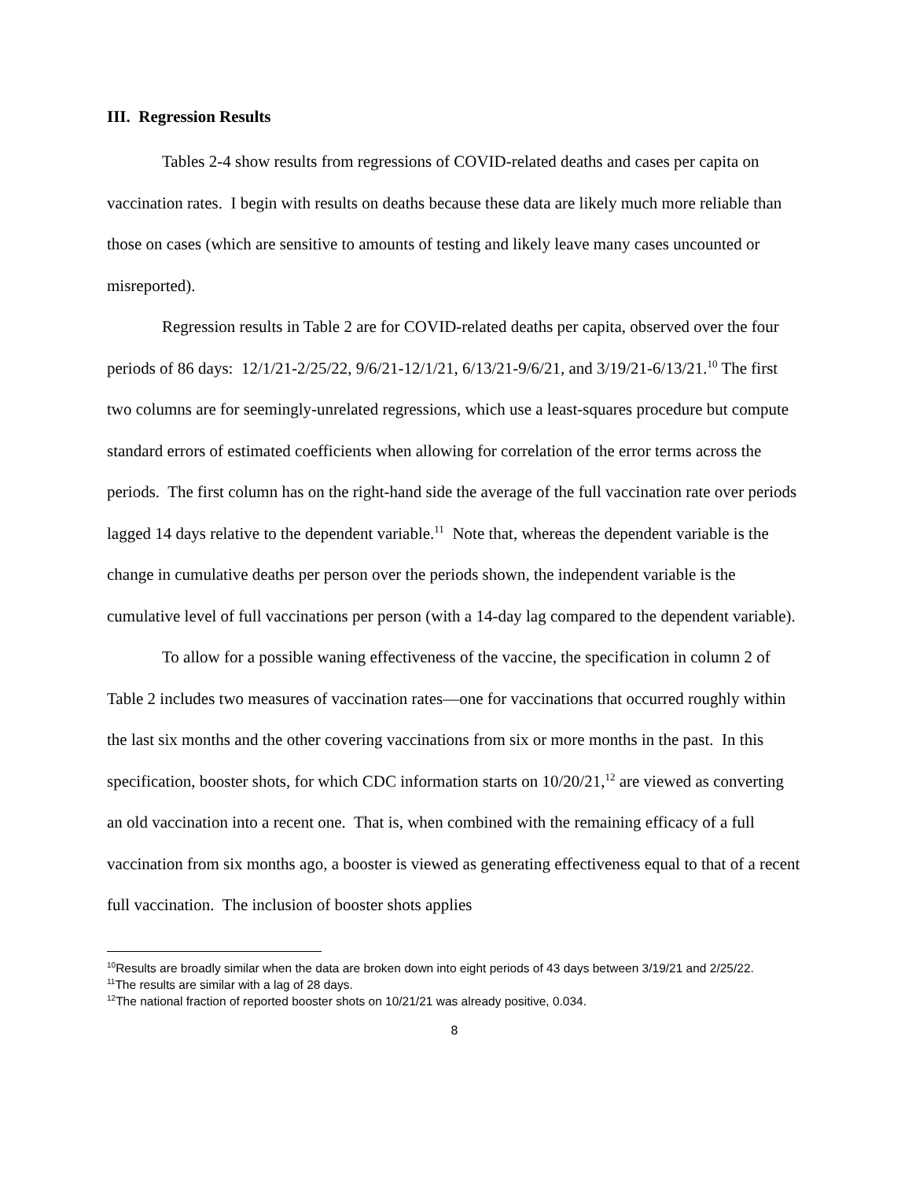III. Regression Results
Tables 2-4 show results from regressions of COVID-related deaths and cases per capita on vaccination rates. I begin with results on deaths because these data are likely much more reliable than those on cases (which are sensitive to amounts of testing and likely leave many cases uncounted or misreported).
Regression results in Table 2 are for COVID-related deaths per capita, observed over the four periods of 86 days: 12/1/21-2/25/22, 9/6/21-12/1/21, 6/13/21-9/6/21, and 3/19/21-6/13/21.<sup>10</sup> The first two columns are for seemingly-unrelated regressions, which use a least-squares procedure but compute standard errors of estimated coefficients when allowing for correlation of the error terms across the periods. The first column has on the right-hand side the average of the full vaccination rate over periods lagged 14 days relative to the dependent variable.<sup>11</sup> Note that, whereas the dependent variable is the change in cumulative deaths per person over the periods shown, the independent variable is the cumulative level of full vaccinations per person (with a 14-day lag compared to the dependent variable).
To allow for a possible waning effectiveness of the vaccine, the specification in column 2 of Table 2 includes two measures of vaccination rates—one for vaccinations that occurred roughly within the last six months and the other covering vaccinations from six or more months in the past. In this specification, booster shots, for which CDC information starts on 10/20/21,<sup>12</sup> are viewed as converting an old vaccination into a recent one. That is, when combined with the remaining efficacy of a full vaccination from six months ago, a booster is viewed as generating effectiveness equal to that of a recent full vaccination. The inclusion of booster shots applies
<sup>10</sup> Results are broadly similar when the data are broken down into eight periods of 43 days between 3/19/21 and 2/25/22.
<sup>11</sup> The results are similar with a lag of 28 days.
<sup>12</sup> The national fraction of reported booster shots on 10/21/21 was already positive, 0.034.
8